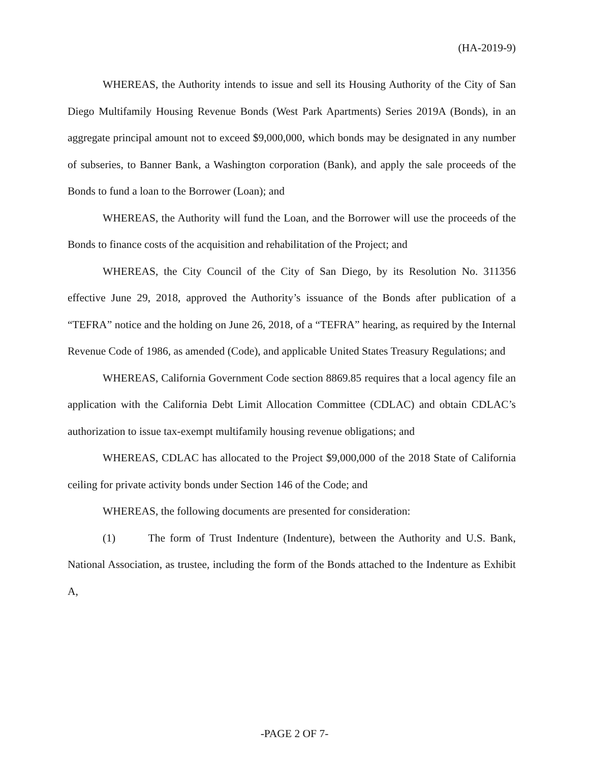(HA-2019-9)
WHEREAS, the Authority intends to issue and sell its Housing Authority of the City of San Diego Multifamily Housing Revenue Bonds (West Park Apartments) Series 2019A (Bonds), in an aggregate principal amount not to exceed $9,000,000, which bonds may be designated in any number of subseries, to Banner Bank, a Washington corporation (Bank), and apply the sale proceeds of the Bonds to fund a loan to the Borrower (Loan); and
WHEREAS, the Authority will fund the Loan, and the Borrower will use the proceeds of the Bonds to finance costs of the acquisition and rehabilitation of the Project; and
WHEREAS, the City Council of the City of San Diego, by its Resolution No. 311356 effective June 29, 2018, approved the Authority’s issuance of the Bonds after publication of a “TEFRA” notice and the holding on June 26, 2018, of a “TEFRA” hearing, as required by the Internal Revenue Code of 1986, as amended (Code), and applicable United States Treasury Regulations; and
WHEREAS, California Government Code section 8869.85 requires that a local agency file an application with the California Debt Limit Allocation Committee (CDLAC) and obtain CDLAC’s authorization to issue tax-exempt multifamily housing revenue obligations; and
WHEREAS, CDLAC has allocated to the Project $9,000,000 of the 2018 State of California ceiling for private activity bonds under Section 146 of the Code; and
WHEREAS, the following documents are presented for consideration:
(1) The form of Trust Indenture (Indenture), between the Authority and U.S. Bank, National Association, as trustee, including the form of the Bonds attached to the Indenture as Exhibit A,
-PAGE 2 OF 7-